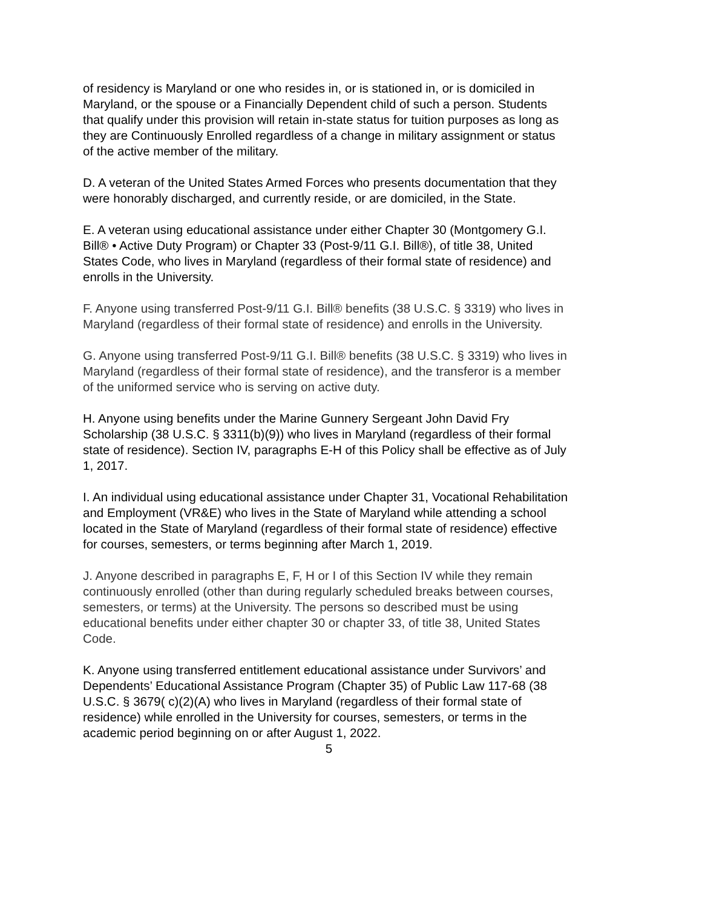of residency is Maryland or one who resides in, or is stationed in, or is domiciled in Maryland, or the spouse or a Financially Dependent child of such a person. Students that qualify under this provision will retain in-state status for tuition purposes as long as they are Continuously Enrolled regardless of a change in military assignment or status of the active member of the military.
D. A veteran of the United States Armed Forces who presents documentation that they were honorably discharged, and currently reside, or are domiciled, in the State.
E. A veteran using educational assistance under either Chapter 30 (Montgomery G.I. Bill® • Active Duty Program) or Chapter 33 (Post-9/11 G.I. Bill®), of title 38, United States Code, who lives in Maryland (regardless of their formal state of residence) and enrolls in the University.
F. Anyone using transferred Post-9/11 G.I. Bill® benefits (38 U.S.C. § 3319) who lives in Maryland (regardless of their formal state of residence) and enrolls in the University.
G. Anyone using transferred Post-9/11 G.I. Bill® benefits (38 U.S.C. § 3319) who lives in Maryland (regardless of their formal state of residence), and the transferor is a member of the uniformed service who is serving on active duty.
H. Anyone using benefits under the Marine Gunnery Sergeant John David Fry Scholarship (38 U.S.C. § 3311(b)(9)) who lives in Maryland (regardless of their formal state of residence). Section IV, paragraphs E-H of this Policy shall be effective as of July 1, 2017.
I. An individual using educational assistance under Chapter 31, Vocational Rehabilitation and Employment (VR&E) who lives in the State of Maryland while attending a school located in the State of Maryland (regardless of their formal state of residence) effective for courses, semesters, or terms beginning after March 1, 2019.
J. Anyone described in paragraphs E, F, H or I of this Section IV while they remain continuously enrolled (other than during regularly scheduled breaks between courses, semesters, or terms) at the University. The persons so described must be using educational benefits under either chapter 30 or chapter 33, of title 38, United States Code.
K. Anyone using transferred entitlement educational assistance under Survivors’ and Dependents’ Educational Assistance Program (Chapter 35) of Public Law 117-68 (38 U.S.C. § 3679( c)(2)(A) who lives in Maryland (regardless of their formal state of residence) while enrolled in the University for courses, semesters, or terms in the academic period beginning on or after August 1, 2022.
5